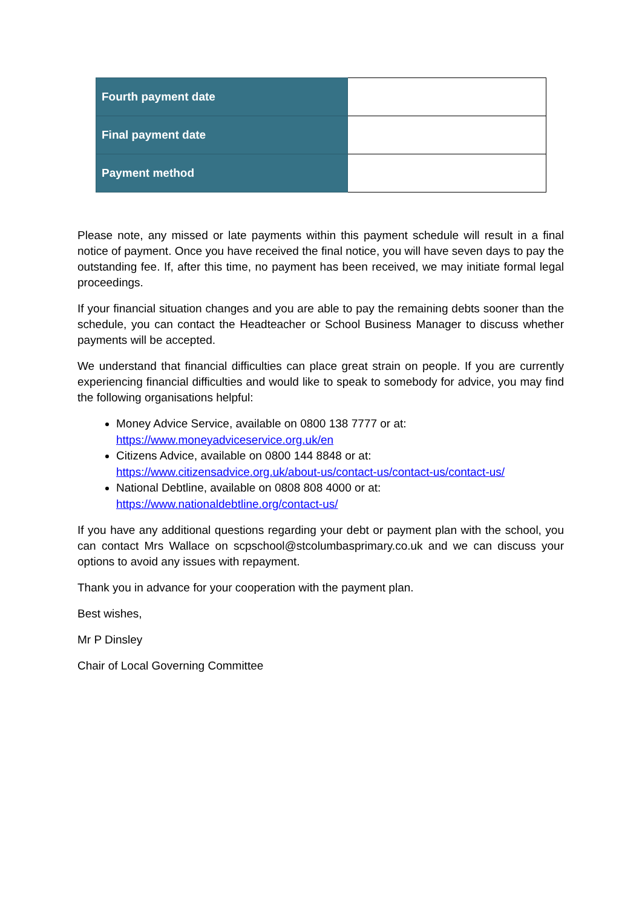| Fourth payment date | |
| Final payment date | |
| Payment method | |
Please note, any missed or late payments within this payment schedule will result in a final notice of payment. Once you have received the final notice, you will have seven days to pay the outstanding fee. If, after this time, no payment has been received, we may initiate formal legal proceedings.
If your financial situation changes and you are able to pay the remaining debts sooner than the schedule, you can contact the Headteacher or School Business Manager to discuss whether payments will be accepted.
We understand that financial difficulties can place great strain on people. If you are currently experiencing financial difficulties and would like to speak to somebody for advice, you may find the following organisations helpful:
Money Advice Service, available on 0800 138 7777 or at:
https://www.moneyadviceservice.org.uk/en
Citizens Advice, available on 0800 144 8848 or at:
https://www.citizensadvice.org.uk/about-us/contact-us/contact-us/contact-us/
National Debtline, available on 0808 808 4000 or at:
https://www.nationaldebtline.org/contact-us/
If you have any additional questions regarding your debt or payment plan with the school, you can contact Mrs Wallace on scpschool@stcolumbasprimary.co.uk and we can discuss your options to avoid any issues with repayment.
Thank you in advance for your cooperation with the payment plan.
Best wishes,
Mr P Dinsley
Chair of Local Governing Committee